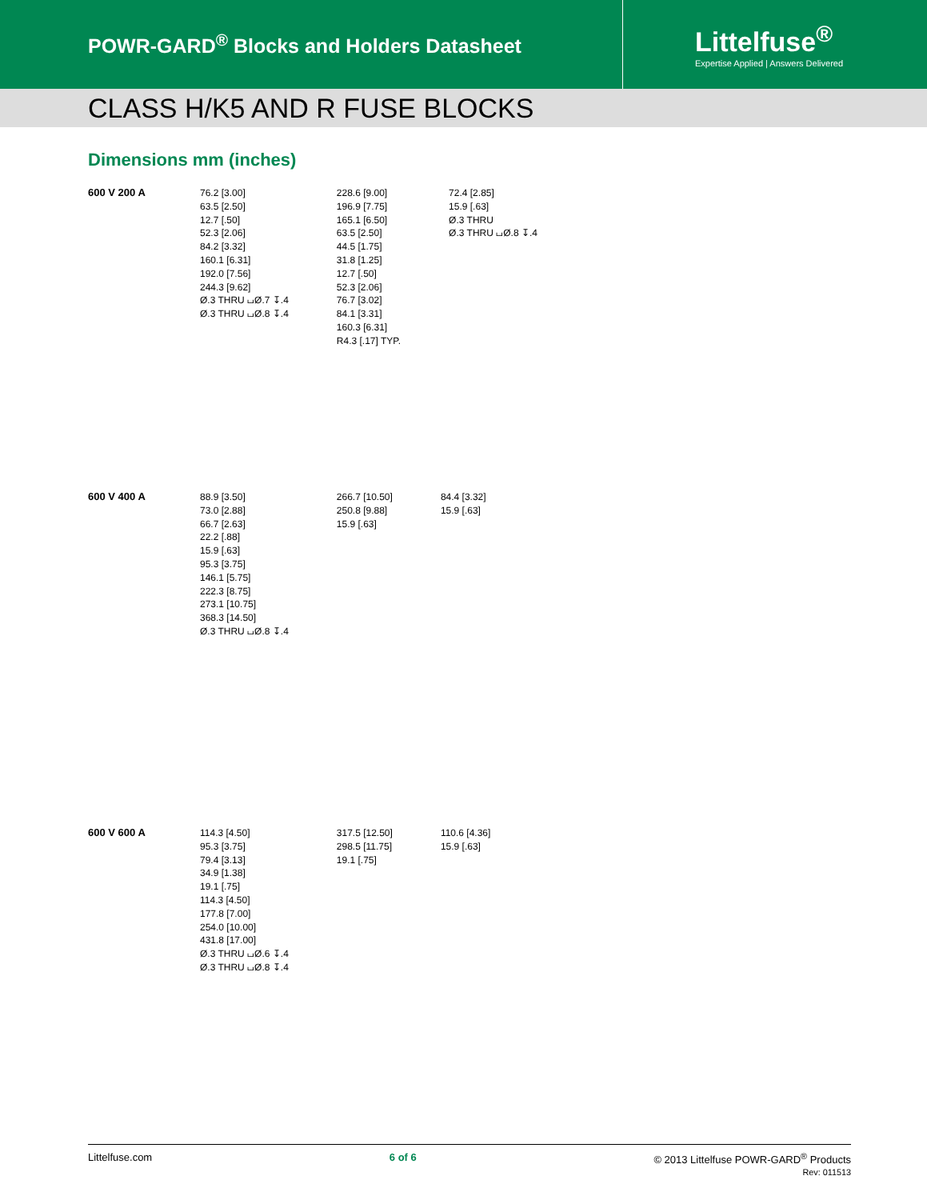POWR-GARD<sup>®</sup> Blocks and Holders Datasheet
Littelfuse<sup>®</sup>
Expertise Applied | Answers Delivered
CLASS H/K5 AND R FUSE BLOCKS
Dimensions mm (inches)
600 V 200 A
76.2 [3.00]
63.5 [2.50]
12.7 [.50]
52.3 [2.06]
84.2 [3.32]
160.1 [6.31]
192.0 [7.56]
244.3 [9.62]
Ø.3 THRU ⌴Ø.7 ↧.4
Ø.3 THRU ⌴Ø.8 ↧.4
228.6 [9.00]
196.9 [7.75]
165.1 [6.50]
63.5 [2.50]
44.5 [1.75]
31.8 [1.25]
12.7 [.50]
52.3 [2.06]
76.7 [3.02]
84.1 [3.31]
160.3 [6.31]
R4.3 [.17] TYP.
72.4 [2.85]
15.9 [.63]
Ø.3 THRU
Ø.3 THRU ⌴Ø.8 ↧.4
600 V 400 A
88.9 [3.50]
73.0 [2.88]
66.7 [2.63]
22.2 [.88]
15.9 [.63]
95.3 [3.75]
146.1 [5.75]
222.3 [8.75]
273.1 [10.75]
368.3 [14.50]
Ø.3 THRU ⌴Ø.8 ↧.4
266.7 [10.50]
250.8 [9.88]
15.9 [.63]
84.4 [3.32]
15.9 [.63]
600 V 600 A
114.3 [4.50]
95.3 [3.75]
79.4 [3.13]
34.9 [1.38]
19.1 [.75]
114.3 [4.50]
177.8 [7.00]
254.0 [10.00]
431.8 [17.00]
Ø.3 THRU ⌴Ø.6 ↧.4
Ø.3 THRU ⌴Ø.8 ↧.4
317.5 [12.50]
298.5 [11.75]
19.1 [.75]
110.6 [4.36]
15.9 [.63]
Littelfuse.com 6 of 6 © 2013 Littelfuse POWR-GARD<sup>®</sup> Products
Rev: 011513